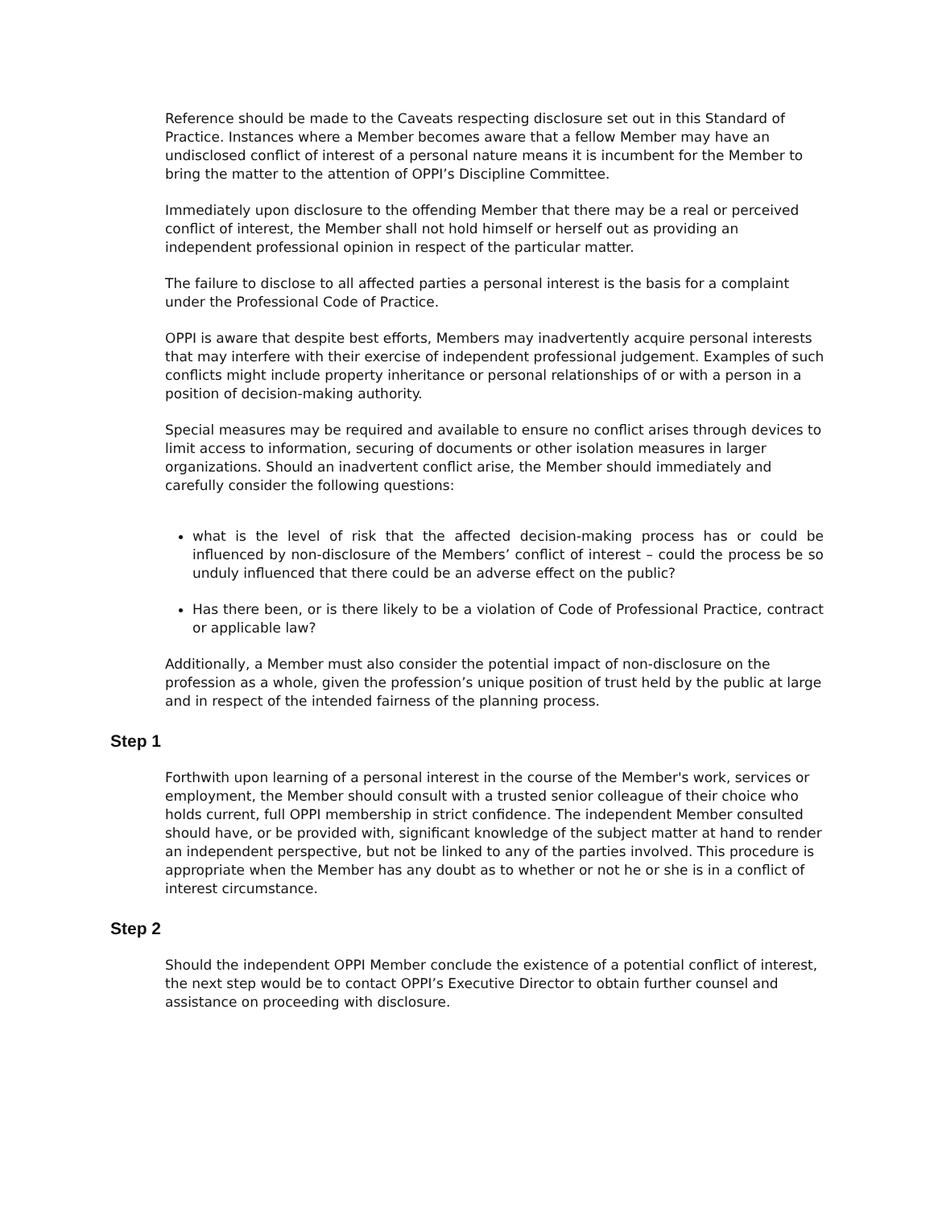Reference should be made to the Caveats respecting disclosure set out in this Standard of Practice. Instances where a Member becomes aware that a fellow Member may have an undisclosed conflict of interest of a personal nature means it is incumbent for the Member to bring the matter to the attention of OPPI’s Discipline Committee.
Immediately upon disclosure to the offending Member that there may be a real or perceived conflict of interest, the Member shall not hold himself or herself out as providing an independent professional opinion in respect of the particular matter.
The failure to disclose to all affected parties a personal interest is the basis for a complaint under the Professional Code of Practice.
OPPI is aware that despite best efforts, Members may inadvertently acquire personal interests that may interfere with their exercise of independent professional judgement. Examples of such conflicts might include property inheritance or personal relationships of or with a person in a position of decision-making authority.
Special measures may be required and available to ensure no conflict arises through devices to limit access to information, securing of documents or other isolation measures in larger organizations. Should an inadvertent conflict arise, the Member should immediately and carefully consider the following questions:
what is the level of risk that the affected decision-making process has or could be influenced by non-disclosure of the Members’ conflict of interest – could the process be so unduly influenced that there could be an adverse effect on the public?
Has there been, or is there likely to be a violation of Code of Professional Practice, contract or applicable law?
Additionally, a Member must also consider the potential impact of non-disclosure on the profession as a whole, given the profession’s unique position of trust held by the public at large and in respect of the intended fairness of the planning process.
Step 1
Forthwith upon learning of a personal interest in the course of the Member's work, services or employment, the Member should consult with a trusted senior colleague of their choice who holds current, full OPPI membership in strict confidence. The independent Member consulted should have, or be provided with, significant knowledge of the subject matter at hand to render an independent perspective, but not be linked to any of the parties involved. This procedure is appropriate when the Member has any doubt as to whether or not he or she is in a conflict of interest circumstance.
Step 2
Should the independent OPPI Member conclude the existence of a potential conflict of interest, the next step would be to contact OPPI’s Executive Director to obtain further counsel and assistance on proceeding with disclosure.